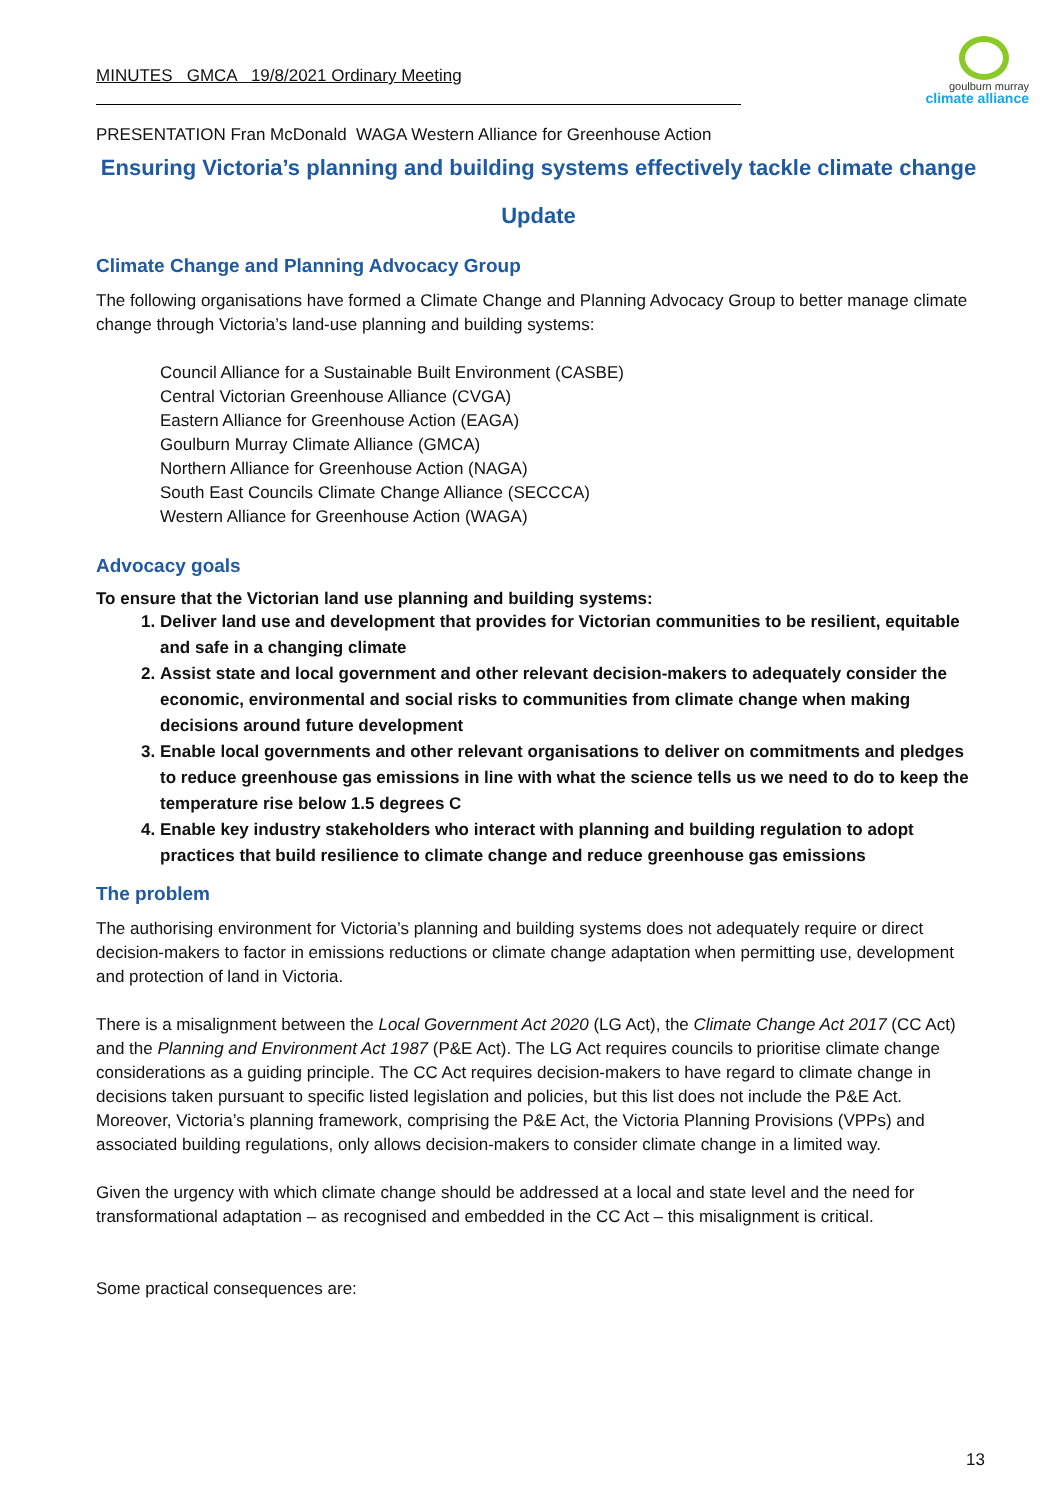MINUTES GMCA 19/8/2021 Ordinary Meeting
goulburn murray
climate alliance
PRESENTATION Fran McDonald WAGA Western Alliance for Greenhouse Action
Ensuring Victoria’s planning and building systems effectively tackle climate change
Update
Climate Change and Planning Advocacy Group
The following organisations have formed a Climate Change and Planning Advocacy Group to better manage climate change through Victoria’s land-use planning and building systems:
Council Alliance for a Sustainable Built Environment (CASBE)
Central Victorian Greenhouse Alliance (CVGA)
Eastern Alliance for Greenhouse Action (EAGA)
Goulburn Murray Climate Alliance (GMCA)
Northern Alliance for Greenhouse Action (NAGA)
South East Councils Climate Change Alliance (SECCCA)
Western Alliance for Greenhouse Action (WAGA)
Advocacy goals
To ensure that the Victorian land use planning and building systems:
1. Deliver land use and development that provides for Victorian communities to be resilient, equitable and safe in a changing climate
2. Assist state and local government and other relevant decision-makers to adequately consider the economic, environmental and social risks to communities from climate change when making decisions around future development
3. Enable local governments and other relevant organisations to deliver on commitments and pledges to reduce greenhouse gas emissions in line with what the science tells us we need to do to keep the temperature rise below 1.5 degrees C
4. Enable key industry stakeholders who interact with planning and building regulation to adopt practices that build resilience to climate change and reduce greenhouse gas emissions
The problem
The authorising environment for Victoria’s planning and building systems does not adequately require or direct decision-makers to factor in emissions reductions or climate change adaptation when permitting use, development and protection of land in Victoria.
There is a misalignment between the Local Government Act 2020 (LG Act), the Climate Change Act 2017 (CC Act) and the Planning and Environment Act 1987 (P&E Act). The LG Act requires councils to prioritise climate change considerations as a guiding principle. The CC Act requires decision-makers to have regard to climate change in decisions taken pursuant to specific listed legislation and policies, but this list does not include the P&E Act. Moreover, Victoria’s planning framework, comprising the P&E Act, the Victoria Planning Provisions (VPPs) and associated building regulations, only allows decision-makers to consider climate change in a limited way.
Given the urgency with which climate change should be addressed at a local and state level and the need for transformational adaptation – as recognised and embedded in the CC Act – this misalignment is critical.
Some practical consequences are:
13